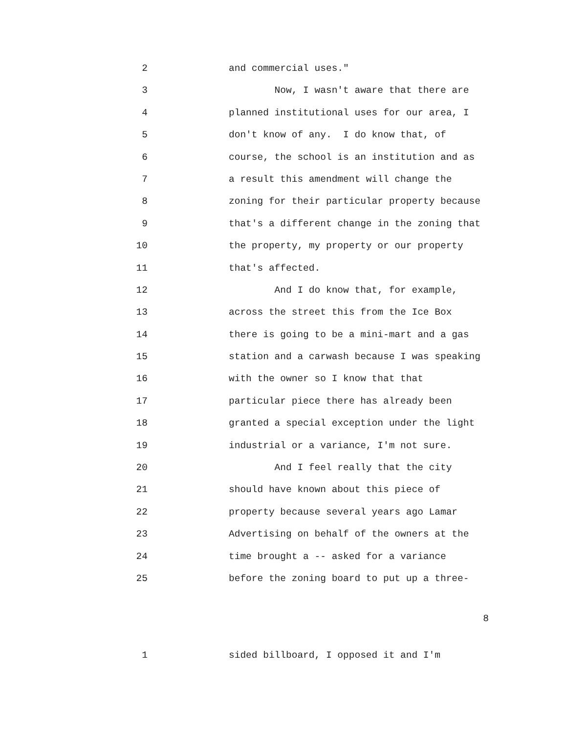2 and commercial uses."
3 Now, I wasn't aware that there are
4 planned institutional uses for our area, I
5 don't know of any. I do know that, of
6 course, the school is an institution and as
7 a result this amendment will change the
8 zoning for their particular property because
9 that's a different change in the zoning that
10 the property, my property or our property
11 that's affected.
12 And I do know that, for example,
13 across the street this from the Ice Box
14 there is going to be a mini-mart and a gas
15 station and a carwash because I was speaking
16 with the owner so I know that that
17 particular piece there has already been
18 granted a special exception under the light
19 industrial or a variance, I'm not sure.
20 And I feel really that the city
21 should have known about this piece of
22 property because several years ago Lamar
23 Advertising on behalf of the owners at the
24 time brought a -- asked for a variance
25 before the zoning board to put up a three-
8
1 sided billboard, I opposed it and I'm